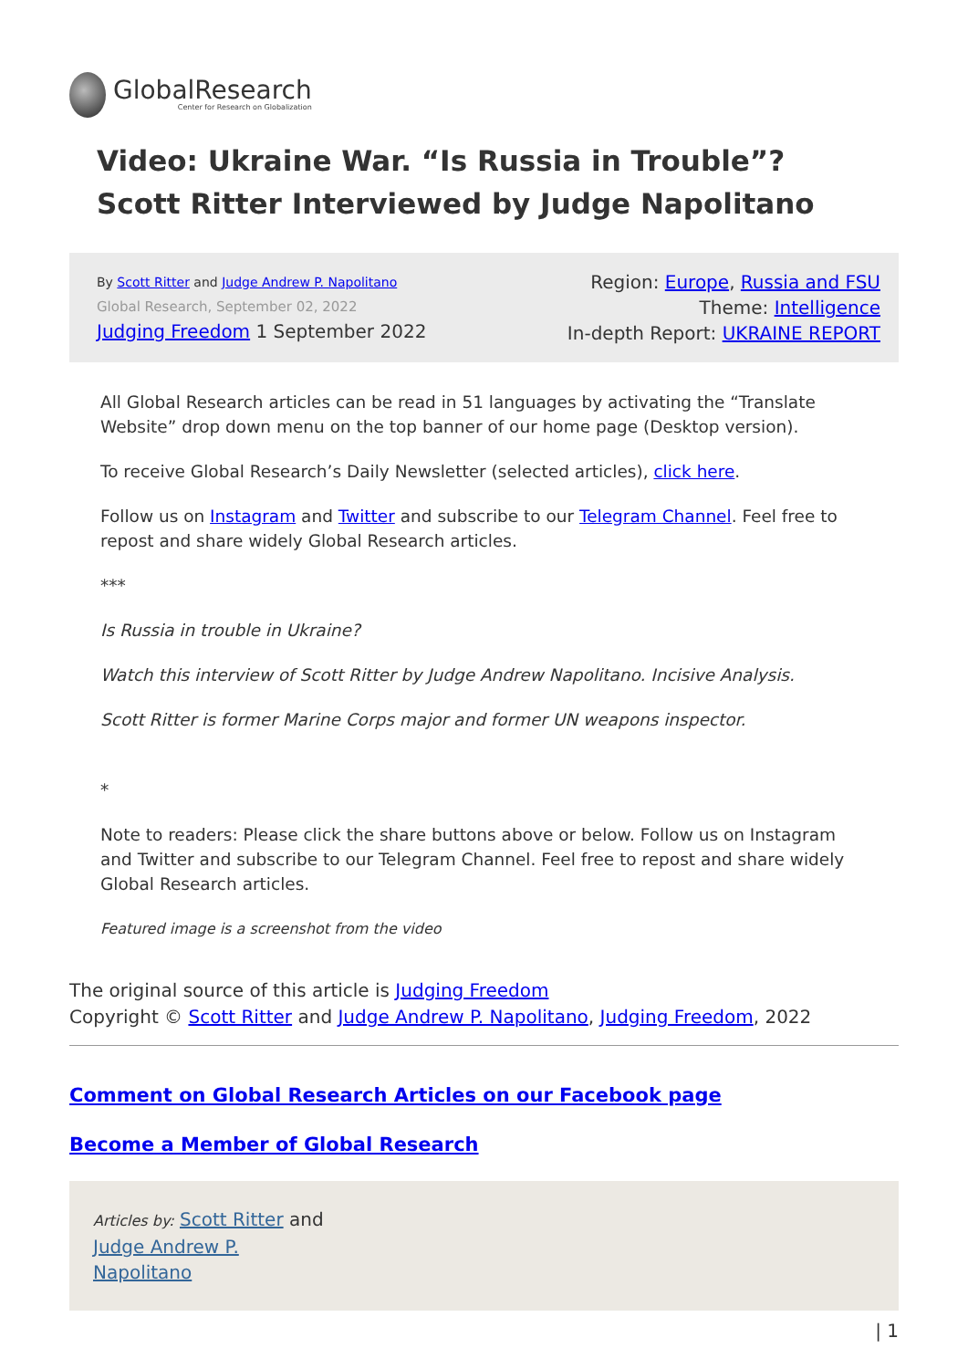GlobalResearch
Center for Research on Globalization
Video: Ukraine War. “Is Russia in Trouble”? Scott Ritter Interviewed by Judge Napolitano
By Scott Ritter and Judge Andrew P. Napolitano
Global Research, September 02, 2022
Judging Freedom 1 September 2022
Region: Europe, Russia and FSU
Theme: Intelligence
In-depth Report: UKRAINE REPORT
All Global Research articles can be read in 51 languages by activating the “Translate Website” drop down menu on the top banner of our home page (Desktop version).
To receive Global Research’s Daily Newsletter (selected articles), click here.
Follow us on Instagram and Twitter and subscribe to our Telegram Channel. Feel free to repost and share widely Global Research articles.
***
Is Russia in trouble in Ukraine?
Watch this interview of Scott Ritter by Judge Andrew Napolitano. Incisive Analysis.
Scott Ritter is former Marine Corps major and former UN weapons inspector.
*
Note to readers: Please click the share buttons above or below. Follow us on Instagram and Twitter and subscribe to our Telegram Channel. Feel free to repost and share widely Global Research articles.
Featured image is a screenshot from the video
The original source of this article is Judging Freedom
Copyright © Scott Ritter and Judge Andrew P. Napolitano, Judging Freedom, 2022
Comment on Global Research Articles on our Facebook page
Become a Member of Global Research
Articles by: Scott Ritter and
Judge Andrew P.
Napolitano
| 1